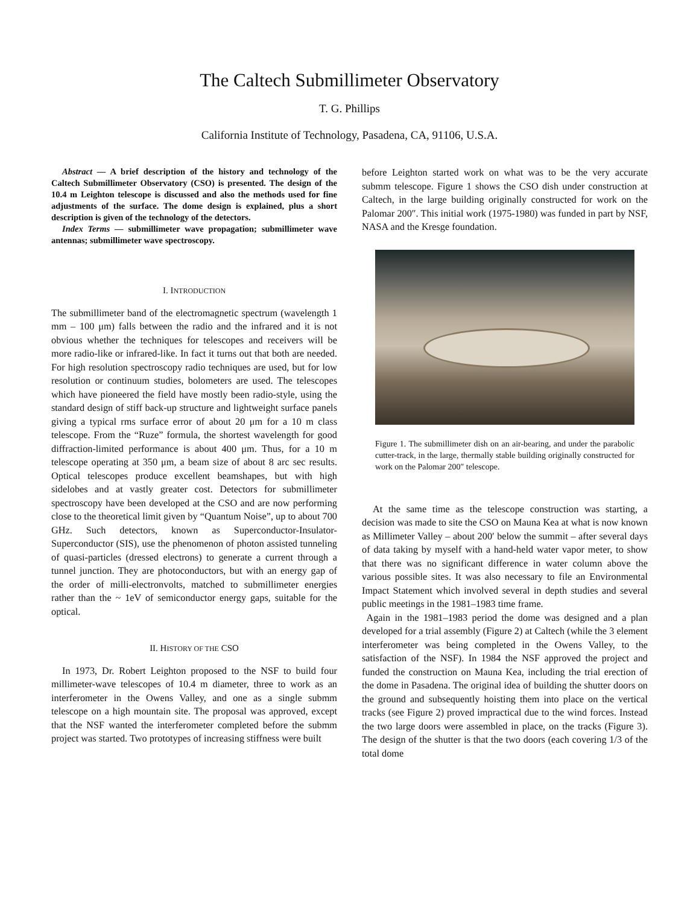The Caltech Submillimeter Observatory
T. G. Phillips
California Institute of Technology, Pasadena, CA, 91106, U.S.A.
Abstract — A brief description of the history and technology of the Caltech Submillimeter Observatory (CSO) is presented. The design of the 10.4 m Leighton telescope is discussed and also the methods used for fine adjustments of the surface. The dome design is explained, plus a short description is given of the technology of the detectors.
Index Terms — submillimeter wave propagation; submillimeter wave antennas; submillimeter wave spectroscopy.
I. INTRODUCTION
The submillimeter band of the electromagnetic spectrum (wavelength 1 mm – 100 μm) falls between the radio and the infrared and it is not obvious whether the techniques for telescopes and receivers will be more radio-like or infrared-like. In fact it turns out that both are needed. For high resolution spectroscopy radio techniques are used, but for low resolution or continuum studies, bolometers are used. The telescopes which have pioneered the field have mostly been radio-style, using the standard design of stiff back-up structure and lightweight surface panels giving a typical rms surface error of about 20 μm for a 10 m class telescope. From the “Ruze” formula, the shortest wavelength for good diffraction-limited performance is about 400 μm. Thus, for a 10 m telescope operating at 350 μm, a beam size of about 8 arc sec results. Optical telescopes produce excellent beamshapes, but with high sidelobes and at vastly greater cost. Detectors for submillimeter spectroscopy have been developed at the CSO and are now performing close to the theoretical limit given by “Quantum Noise”, up to about 700 GHz. Such detectors, known as Superconductor-Insulator-Superconductor (SIS), use the phenomenon of photon assisted tunneling of quasi-particles (dressed electrons) to generate a current through a tunnel junction. They are photoconductors, but with an energy gap of the order of milli-electronvolts, matched to submillimeter energies rather than the ~ 1eV of semiconductor energy gaps, suitable for the optical.
II. HISTORY OF THE CSO
In 1973, Dr. Robert Leighton proposed to the NSF to build four millimeter-wave telescopes of 10.4 m diameter, three to work as an interferometer in the Owens Valley, and one as a single submm telescope on a high mountain site. The proposal was approved, except that the NSF wanted the interferometer completed before the submm project was started. Two prototypes of increasing stiffness were built
before Leighton started work on what was to be the very accurate submm telescope. Figure 1 shows the CSO dish under construction at Caltech, in the large building originally constructed for work on the Palomar 200″. This initial work (1975-1980) was funded in part by NSF, NASA and the Kresge foundation.
Figure 1. The submillimeter dish on an air-bearing, and under the parabolic cutter-track, in the large, thermally stable building originally constructed for work on the Palomar 200″ telescope.
At the same time as the telescope construction was starting, a decision was made to site the CSO on Mauna Kea at what is now known as Millimeter Valley – about 200′ below the summit – after several days of data taking by myself with a hand-held water vapor meter, to show that there was no significant difference in water column above the various possible sites. It was also necessary to file an Environmental Impact Statement which involved several in depth studies and several public meetings in the 1981–1983 time frame.
Again in the 1981–1983 period the dome was designed and a plan developed for a trial assembly (Figure 2) at Caltech (while the 3 element interferometer was being completed in the Owens Valley, to the satisfaction of the NSF). In 1984 the NSF approved the project and funded the construction on Mauna Kea, including the trial erection of the dome in Pasadena. The original idea of building the shutter doors on the ground and subsequently hoisting them into place on the vertical tracks (see Figure 2) proved impractical due to the wind forces. Instead the two large doors were assembled in place, on the tracks (Figure 3). The design of the shutter is that the two doors (each covering 1/3 of the total dome